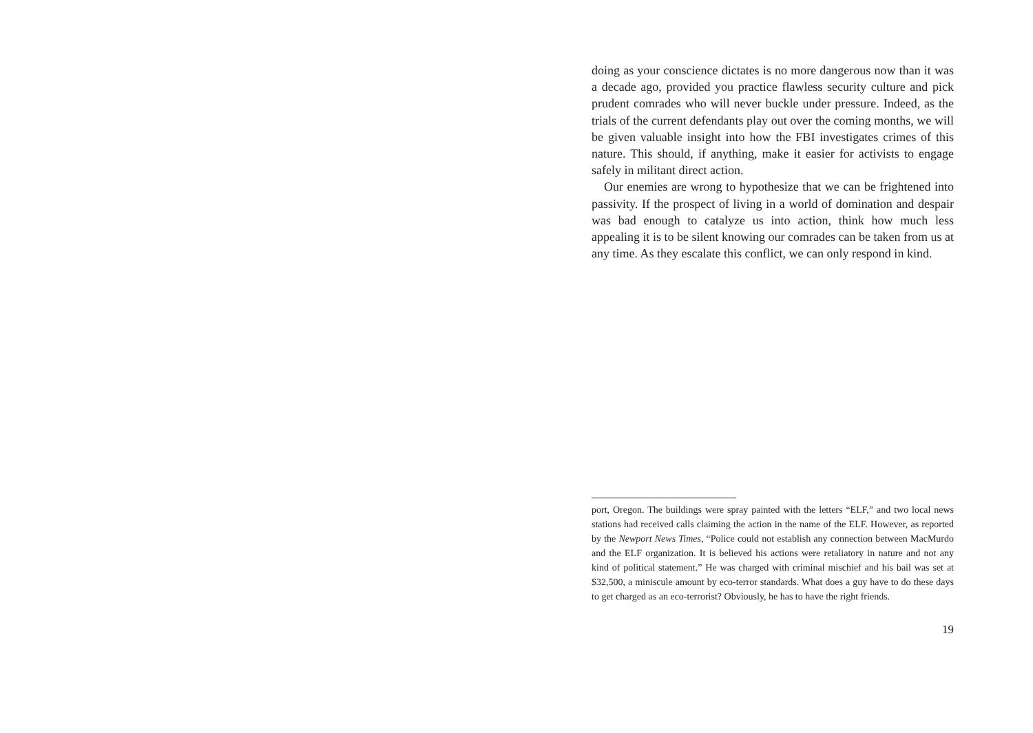doing as your conscience dictates is no more dangerous now than it was a decade ago, provided you practice flawless security culture and pick prudent comrades who will never buckle under pressure. Indeed, as the trials of the current defendants play out over the coming months, we will be given valuable insight into how the FBI investigates crimes of this nature. This should, if anything, make it easier for activists to engage safely in militant direct action.
Our enemies are wrong to hypothesize that we can be frightened into passivity. If the prospect of living in a world of domination and despair was bad enough to catalyze us into action, think how much less appealing it is to be silent knowing our comrades can be taken from us at any time. As they escalate this conflict, we can only respond in kind.
port, Oregon. The buildings were spray painted with the letters “ELF,” and two local news stations had received calls claiming the action in the name of the ELF. However, as reported by the Newport News Times, “Police could not establish any connection between MacMurdo and the ELF organization. It is believed his actions were retaliatory in nature and not any kind of political statement.” He was charged with criminal mischief and his bail was set at $32,500, a miniscule amount by eco-terror standards. What does a guy have to do these days to get charged as an eco-terrorist? Obviously, he has to have the right friends.
19